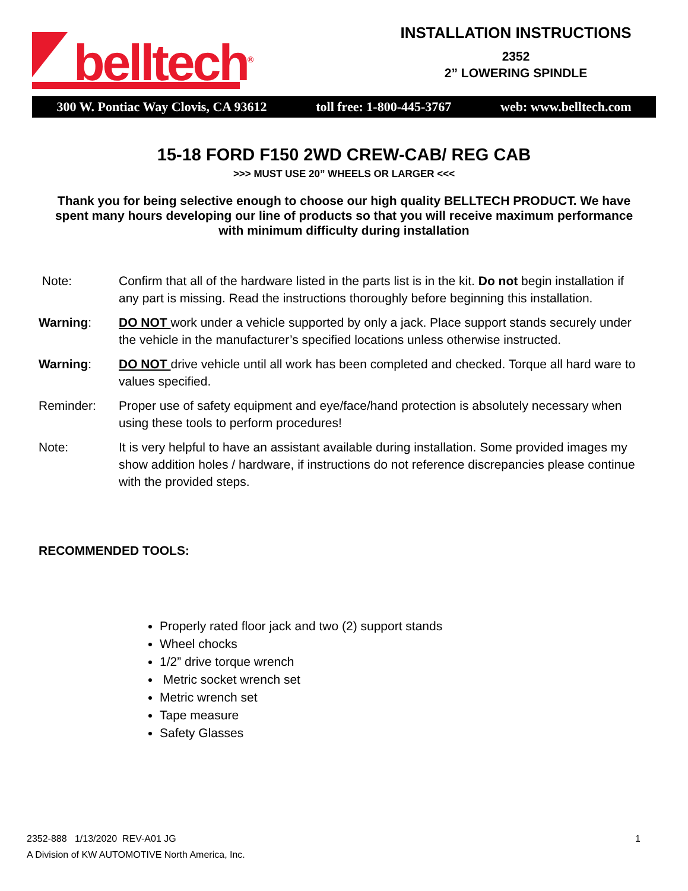belltech<sup>®</sup>
INSTALLATION INSTRUCTIONS
2352
2” LOWERING SPINDLE
300 W. Pontiac Way Clovis, CA 93612 toll free: 1-800-445-3767 web: www.belltech.com
15-18 FORD F150 2WD CREW-CAB/ REG CAB
>>> MUST USE 20” WHEELS OR LARGER <<<
Thank you for being selective enough to choose our high quality BELLTECH PRODUCT. We have spent many hours developing our line of products so that you will receive maximum performance with minimum difficulty during installation
Note: Confirm that all of the hardware listed in the parts list is in the kit. Do not begin installation if any part is missing. Read the instructions thoroughly before beginning this installation.
Warning: DO NOT work under a vehicle supported by only a jack. Place support stands securely under the vehicle in the manufacturer’s specified locations unless otherwise instructed.
Warning: DO NOT drive vehicle until all work has been completed and checked. Torque all hard ware to values specified.
Reminder: Proper use of safety equipment and eye/face/hand protection is absolutely necessary when using these tools to perform procedures!
Note: It is very helpful to have an assistant available during installation. Some provided images my show addition holes / hardware, if instructions do not reference discrepancies please continue with the provided steps.
RECOMMENDED TOOLS:
Properly rated floor jack and two (2) support stands
Wheel chocks
1/2” drive torque wrench
Metric socket wrench set
Metric wrench set
Tape measure
Safety Glasses
2352-888 1/13/2020 REV-A01 JG 1
A Division of KW AUTOMOTIVE North America, Inc.